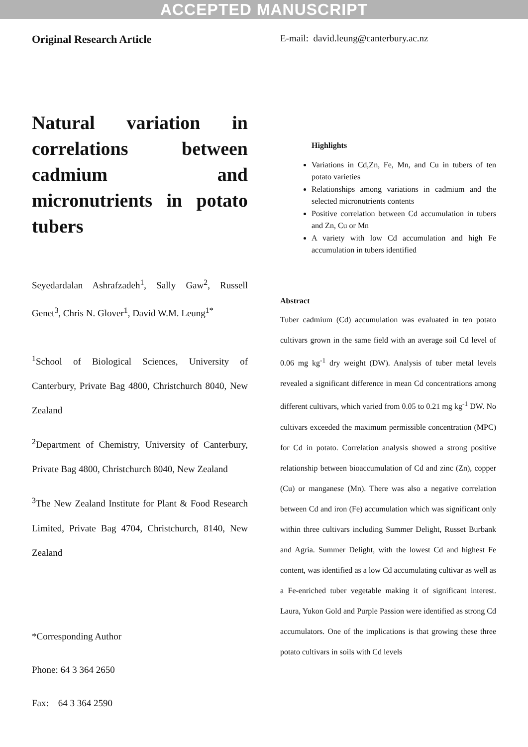ACCEPTED MANUSCRIPT
Original Research Article
Natural variation in correlations between cadmium and micronutrients in potato tubers
Seyedardalan Ashrafzadeh<sup>1</sup>, Sally Gaw<sup>2</sup>, Russell Genet<sup>3</sup>, Chris N. Glover<sup>1</sup>, David W.M. Leung<sup>1*</sup>
<sup>1</sup> School of Biological Sciences, University of Canterbury, Private Bag 4800, Christchurch 8040, New Zealand
<sup>2</sup> Department of Chemistry, University of Canterbury, Private Bag 4800, Christchurch 8040, New Zealand
<sup>3</sup> The New Zealand Institute for Plant & Food Research Limited, Private Bag 4704, Christchurch, 8140, New Zealand
*Corresponding Author
Phone: 64 3 364 2650
Fax: 64 3 364 2590
E-mail: david.leung@canterbury.ac.nz
Highlights
Variations in Cd,Zn, Fe, Mn, and Cu in tubers of ten potato varieties
Relationships among variations in cadmium and the selected micronutrients contents
Positive correlation between Cd accumulation in tubers and Zn, Cu or Mn
A variety with low Cd accumulation and high Fe accumulation in tubers identified
Abstract
Tuber cadmium (Cd) accumulation was evaluated in ten potato cultivars grown in the same field with an average soil Cd level of 0.06 mg kg<sup>-1</sup> dry weight (DW). Analysis of tuber metal levels revealed a significant difference in mean Cd concentrations among different cultivars, which varied from 0.05 to 0.21 mg kg<sup>-1</sup> DW. No cultivars exceeded the maximum permissible concentration (MPC) for Cd in potato. Correlation analysis showed a strong positive relationship between bioaccumulation of Cd and zinc (Zn), copper (Cu) or manganese (Mn). There was also a negative correlation between Cd and iron (Fe) accumulation which was significant only within three cultivars including Summer Delight, Russet Burbank and Agria. Summer Delight, with the lowest Cd and highest Fe content, was identified as a low Cd accumulating cultivar as well as a Fe-enriched tuber vegetable making it of significant interest. Laura, Yukon Gold and Purple Passion were identified as strong Cd accumulators. One of the implications is that growing these three potato cultivars in soils with Cd levels